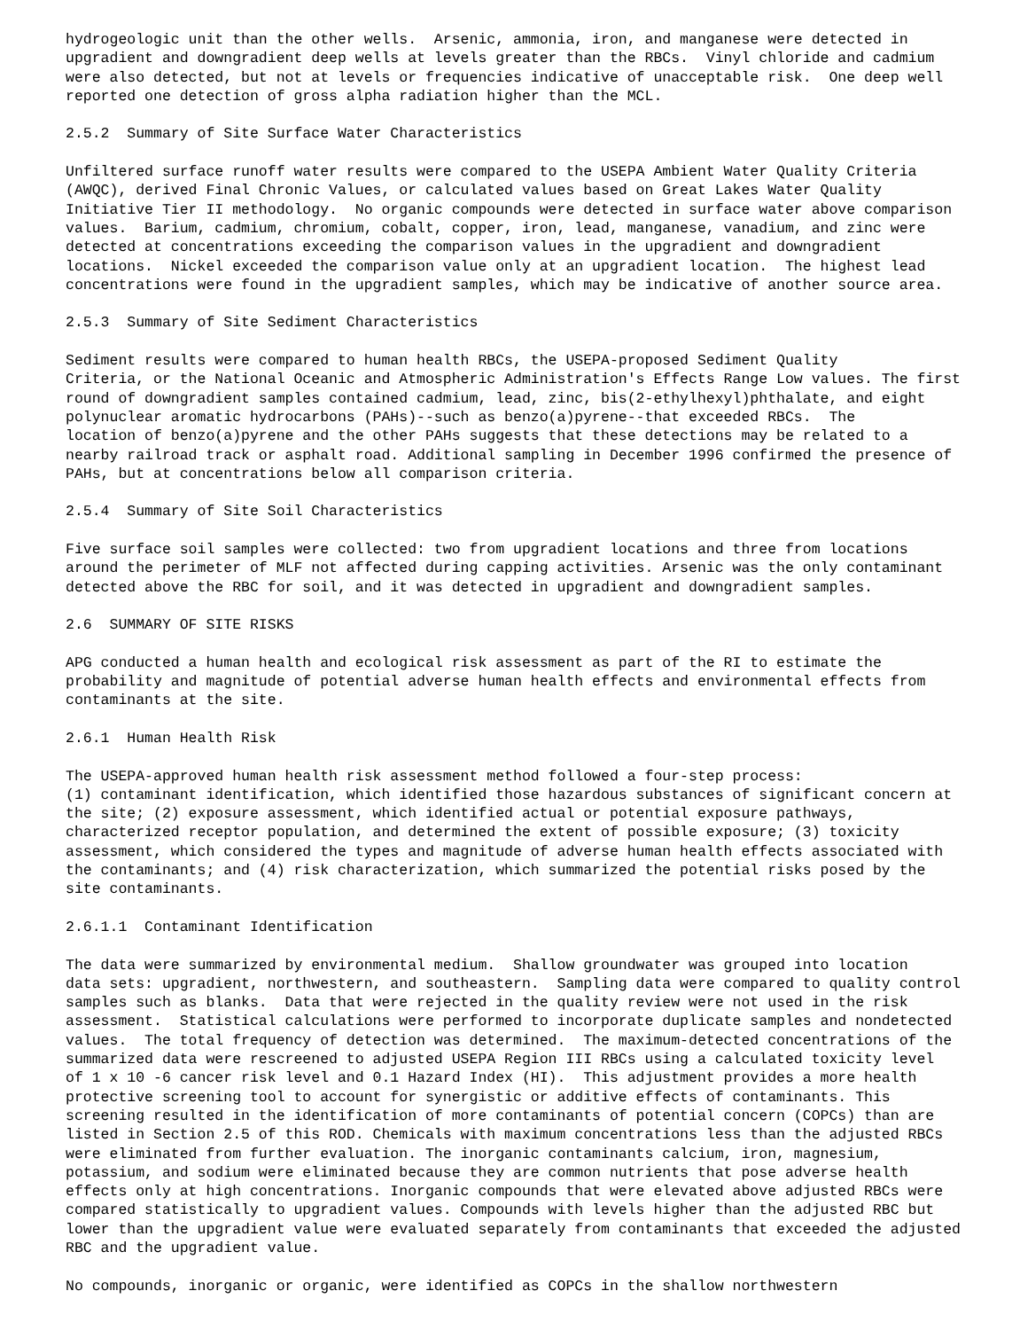hydrogeologic unit than the other wells. Arsenic, ammonia, iron, and manganese were detected in upgradient and downgradient deep wells at levels greater than the RBCs. Vinyl chloride and cadmium were also detected, but not at levels or frequencies indicative of unacceptable risk. One deep well reported one detection of gross alpha radiation higher than the MCL.
2.5.2 Summary of Site Surface Water Characteristics
Unfiltered surface runoff water results were compared to the USEPA Ambient Water Quality Criteria (AWQC), derived Final Chronic Values, or calculated values based on Great Lakes Water Quality Initiative Tier II methodology. No organic compounds were detected in surface water above comparison values. Barium, cadmium, chromium, cobalt, copper, iron, lead, manganese, vanadium, and zinc were detected at concentrations exceeding the comparison values in the upgradient and downgradient locations. Nickel exceeded the comparison value only at an upgradient location. The highest lead concentrations were found in the upgradient samples, which may be indicative of another source area.
2.5.3 Summary of Site Sediment Characteristics
Sediment results were compared to human health RBCs, the USEPA-proposed Sediment Quality Criteria, or the National Oceanic and Atmospheric Administration's Effects Range Low values. The first round of downgradient samples contained cadmium, lead, zinc, bis(2-ethylhexyl)phthalate, and eight polynuclear aromatic hydrocarbons (PAHs)--such as benzo(a)pyrene--that exceeded RBCs. The location of benzo(a)pyrene and the other PAHs suggests that these detections may be related to a nearby railroad track or asphalt road. Additional sampling in December 1996 confirmed the presence of PAHs, but at concentrations below all comparison criteria.
2.5.4 Summary of Site Soil Characteristics
Five surface soil samples were collected: two from upgradient locations and three from locations around the perimeter of MLF not affected during capping activities. Arsenic was the only contaminant detected above the RBC for soil, and it was detected in upgradient and downgradient samples.
2.6 SUMMARY OF SITE RISKS
APG conducted a human health and ecological risk assessment as part of the RI to estimate the probability and magnitude of potential adverse human health effects and environmental effects from contaminants at the site.
2.6.1 Human Health Risk
The USEPA-approved human health risk assessment method followed a four-step process: (1) contaminant identification, which identified those hazardous substances of significant concern at the site; (2) exposure assessment, which identified actual or potential exposure pathways, characterized receptor population, and determined the extent of possible exposure; (3) toxicity assessment, which considered the types and magnitude of adverse human health effects associated with the contaminants; and (4) risk characterization, which summarized the potential risks posed by the site contaminants.
2.6.1.1 Contaminant Identification
The data were summarized by environmental medium. Shallow groundwater was grouped into location data sets: upgradient, northwestern, and southeastern. Sampling data were compared to quality control samples such as blanks. Data that were rejected in the quality review were not used in the risk assessment. Statistical calculations were performed to incorporate duplicate samples and nondetected values. The total frequency of detection was determined. The maximum-detected concentrations of the summarized data were rescreened to adjusted USEPA Region III RBCs using a calculated toxicity level of 1 x 10 -6 cancer risk level and 0.1 Hazard Index (HI). This adjustment provides a more health protective screening tool to account for synergistic or additive effects of contaminants. This screening resulted in the identification of more contaminants of potential concern (COPCs) than are listed in Section 2.5 of this ROD. Chemicals with maximum concentrations less than the adjusted RBCs were eliminated from further evaluation. The inorganic contaminants calcium, iron, magnesium, potassium, and sodium were eliminated because they are common nutrients that pose adverse health effects only at high concentrations. Inorganic compounds that were elevated above adjusted RBCs were compared statistically to upgradient values. Compounds with levels higher than the adjusted RBC but lower than the upgradient value were evaluated separately from contaminants that exceeded the adjusted RBC and the upgradient value.
No compounds, inorganic or organic, were identified as COPCs in the shallow northwestern